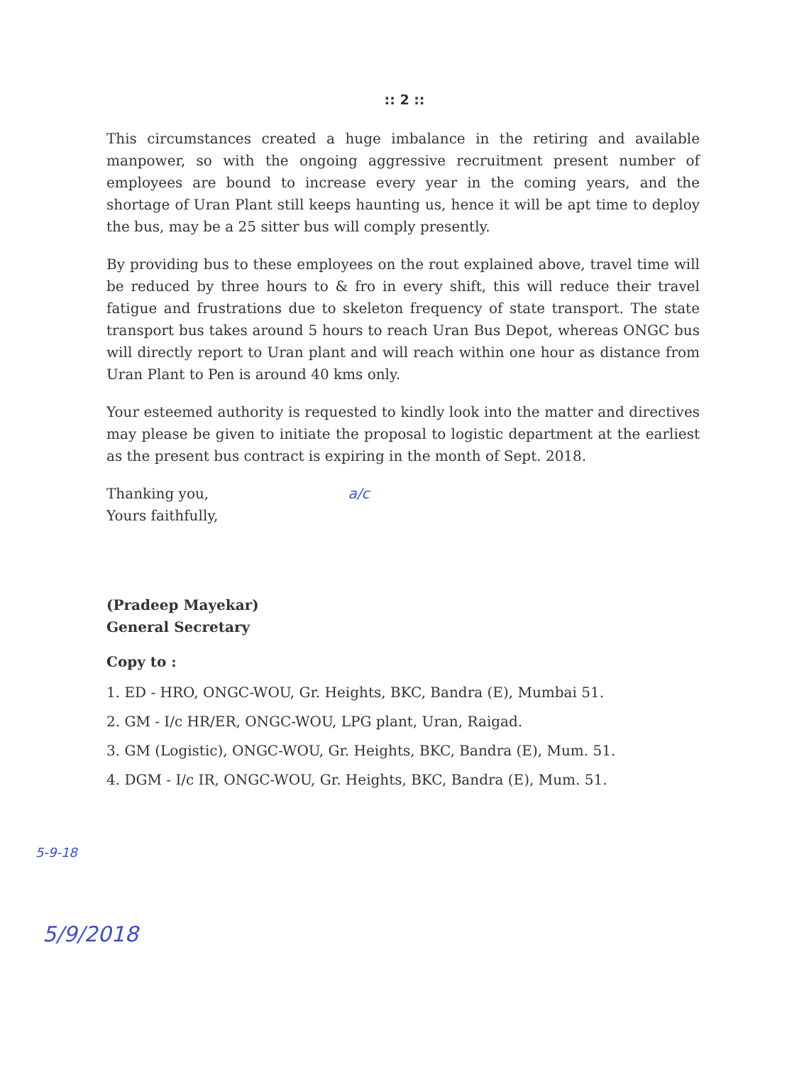:: 2 ::
This circumstances created a huge imbalance in the retiring and available manpower, so with the ongoing aggressive recruitment present number of employees are bound to increase every year in the coming years, and the shortage of Uran Plant still keeps haunting us, hence it will be apt time to deploy the bus, may be a 25 sitter bus will comply presently.
By providing bus to these employees on the rout explained above, travel time will be reduced by three hours to & fro in every shift, this will reduce their travel fatigue and frustrations due to skeleton frequency of state transport. The state transport bus takes around 5 hours to reach Uran Bus Depot, whereas ONGC bus will directly report to Uran plant and will reach within one hour as distance from Uran Plant to Pen is around 40 kms only.
Your esteemed authority is requested to kindly look into the matter and directives may please be given to initiate the proposal to logistic department at the earliest as the present bus contract is expiring in the month of Sept. 2018.
Thanking you, a/c
Yours faithfully,
(Pradeep Mayekar)
General Secretary
Copy to :
1. ED - HRO, ONGC-WOU, Gr. Heights, BKC, Bandra (E), Mumbai 51.
2. GM - I/c HR/ER, ONGC-WOU, LPG plant, Uran, Raigad.
3. GM (Logistic), ONGC-WOU, Gr. Heights, BKC, Bandra (E), Mum. 51.
4. DGM - I/c IR, ONGC-WOU, Gr. Heights, BKC, Bandra (E), Mum. 51.
5-9-18
5/9/2018